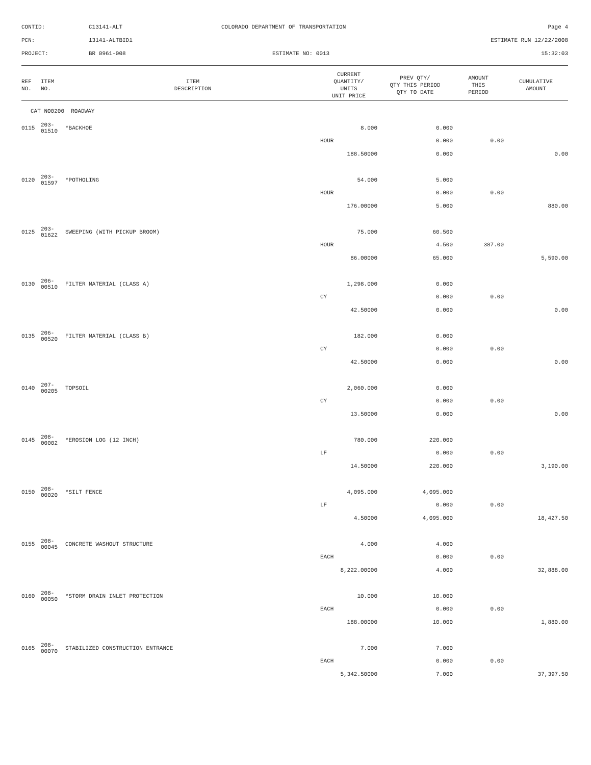| CONTID: | C13141-ALT | COLORADO DEPARTMENT OF TRANSPORTATION | Page 4 |
| PCN: | 13141-ALTBID1 | | ESTIMATE RUN 12/22/2008 |
| PROJECT: | BR 0961-008 | ESTIMATE NO: 0013 | 15:32:03 |
| REF NO. | ITEM NO. | ITEM DESCRIPTION | CURRENT QUANTITY/ UNITS UNIT PRICE | PREV QTY/ QTY THIS PERIOD QTY TO DATE | AMOUNT THIS PERIOD | CUMULATIVE AMOUNT |
| --- | --- | --- | --- | --- | --- | --- |
| CAT NO0200 ROADWAY | | | | | | |
| 0115 | 203-01510 | *BACKHOE | 8.000 | 0.000 | | |
| | | | HOUR | 0.000 | 0.00 | |
| | | | 188.50000 | 0.000 | | 0.00 |
| 0120 | 203-01597 | *POTHOLING | 54.000 | 5.000 | | |
| | | | HOUR | 0.000 | 0.00 | |
| | | | 176.00000 | 5.000 | | 880.00 |
| 0125 | 203-01622 | SWEEPING (WITH PICKUP BROOM) | 75.000 | 60.500 | | |
| | | | HOUR | 4.500 | 387.00 | |
| | | | 86.00000 | 65.000 | | 5,590.00 |
| 0130 | 206-00510 | FILTER MATERIAL (CLASS A) | 1,298.000 | 0.000 | | |
| | | | CY | 0.000 | 0.00 | |
| | | | 42.50000 | 0.000 | | 0.00 |
| 0135 | 206-00520 | FILTER MATERIAL (CLASS B) | 182.000 | 0.000 | | |
| | | | CY | 0.000 | 0.00 | |
| | | | 42.50000 | 0.000 | | 0.00 |
| 0140 | 207-00205 | TOPSOIL | 2,060.000 | 0.000 | | |
| | | | CY | 0.000 | 0.00 | |
| | | | 13.50000 | 0.000 | | 0.00 |
| 0145 | 208-00002 | *EROSION LOG (12 INCH) | 780.000 | 220.000 | | |
| | | | LF | 0.000 | 0.00 | |
| | | | 14.50000 | 220.000 | | 3,190.00 |
| 0150 | 208-00020 | *SILT FENCE | 4,095.000 | 4,095.000 | | |
| | | | LF | 0.000 | 0.00 | |
| | | | 4.50000 | 4,095.000 | | 18,427.50 |
| 0155 | 208-00045 | CONCRETE WASHOUT STRUCTURE | 4.000 | 4.000 | | |
| | | | EACH | 0.000 | 0.00 | |
| | | | 8,222.00000 | 4.000 | | 32,888.00 |
| 0160 | 208-00050 | *STORM DRAIN INLET PROTECTION | 10.000 | 10.000 | | |
| | | | EACH | 0.000 | 0.00 | |
| | | | 188.00000 | 10.000 | | 1,880.00 |
| 0165 | 208-00070 | STABILIZED CONSTRUCTION ENTRANCE | 7.000 | 7.000 | | |
| | | | EACH | 0.000 | 0.00 | |
| | | | 5,342.50000 | 7.000 | | 37,397.50 |